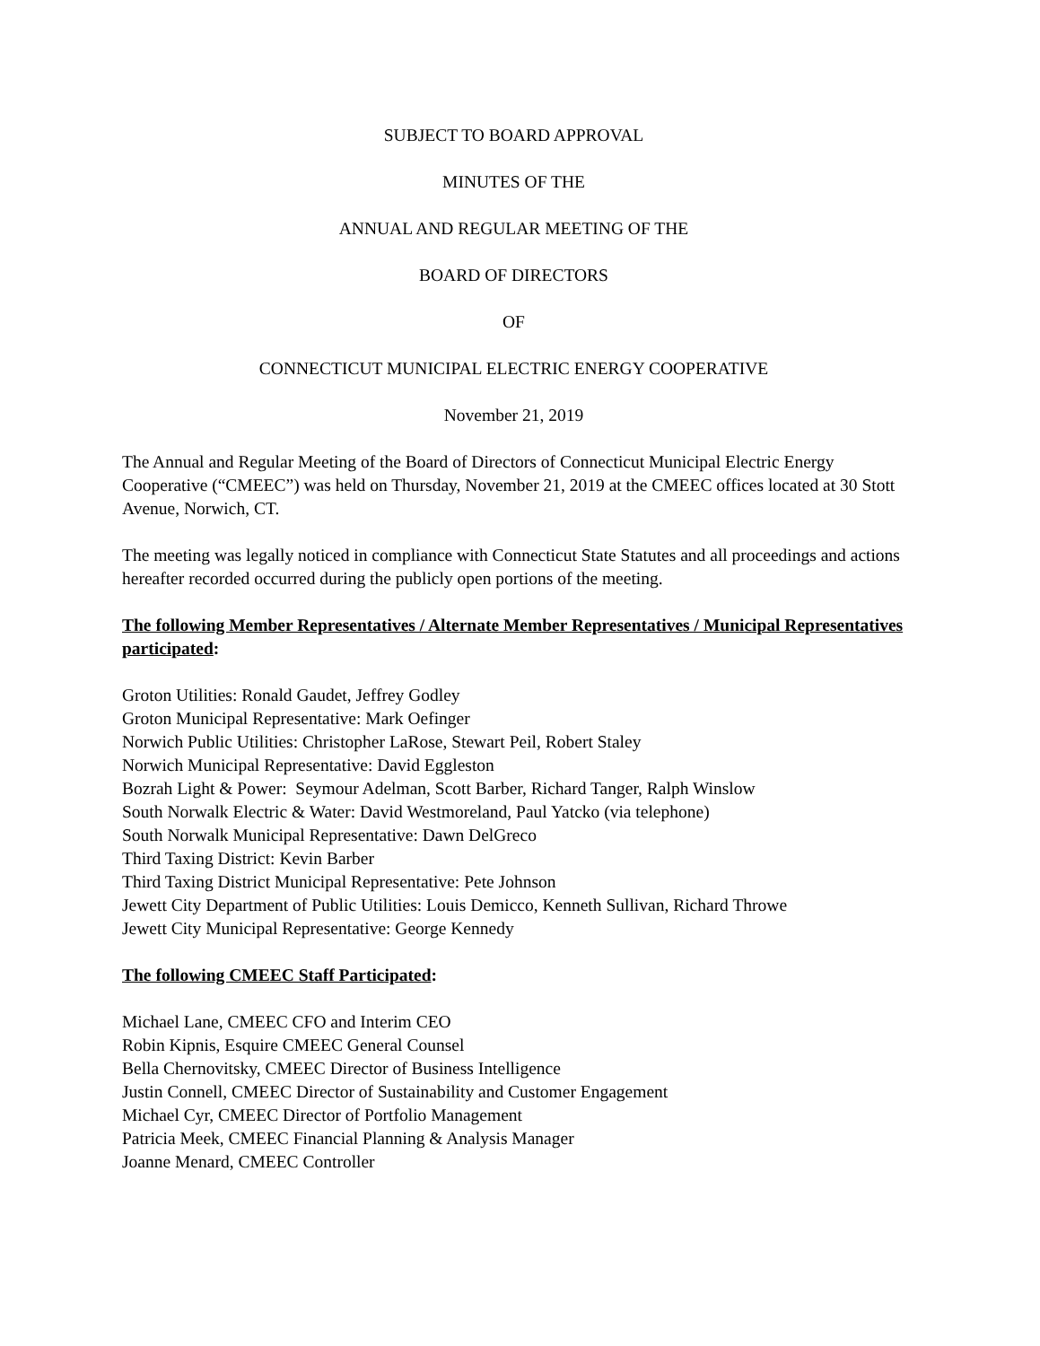SUBJECT TO BOARD APPROVAL
MINUTES OF THE
ANNUAL AND REGULAR MEETING OF THE
BOARD OF DIRECTORS
OF
CONNECTICUT MUNICIPAL ELECTRIC ENERGY COOPERATIVE
November 21, 2019
The Annual and Regular Meeting of the Board of Directors of Connecticut Municipal Electric Energy Cooperative (“CMEEC”) was held on Thursday, November 21, 2019 at the CMEEC offices located at 30 Stott Avenue, Norwich, CT.
The meeting was legally noticed in compliance with Connecticut State Statutes and all proceedings and actions hereafter recorded occurred during the publicly open portions of the meeting.
The following Member Representatives / Alternate Member Representatives / Municipal Representatives participated:
Groton Utilities: Ronald Gaudet, Jeffrey Godley
Groton Municipal Representative: Mark Oefinger
Norwich Public Utilities: Christopher LaRose, Stewart Peil, Robert Staley
Norwich Municipal Representative: David Eggleston
Bozrah Light & Power: Seymour Adelman, Scott Barber, Richard Tanger, Ralph Winslow
South Norwalk Electric & Water: David Westmoreland, Paul Yatcko (via telephone)
South Norwalk Municipal Representative: Dawn DelGreco
Third Taxing District: Kevin Barber
Third Taxing District Municipal Representative: Pete Johnson
Jewett City Department of Public Utilities: Louis Demicco, Kenneth Sullivan, Richard Throwe
Jewett City Municipal Representative: George Kennedy
The following CMEEC Staff Participated:
Michael Lane, CMEEC CFO and Interim CEO
Robin Kipnis, Esquire CMEEC General Counsel
Bella Chernovitsky, CMEEC Director of Business Intelligence
Justin Connell, CMEEC Director of Sustainability and Customer Engagement
Michael Cyr, CMEEC Director of Portfolio Management
Patricia Meek, CMEEC Financial Planning & Analysis Manager
Joanne Menard, CMEEC Controller